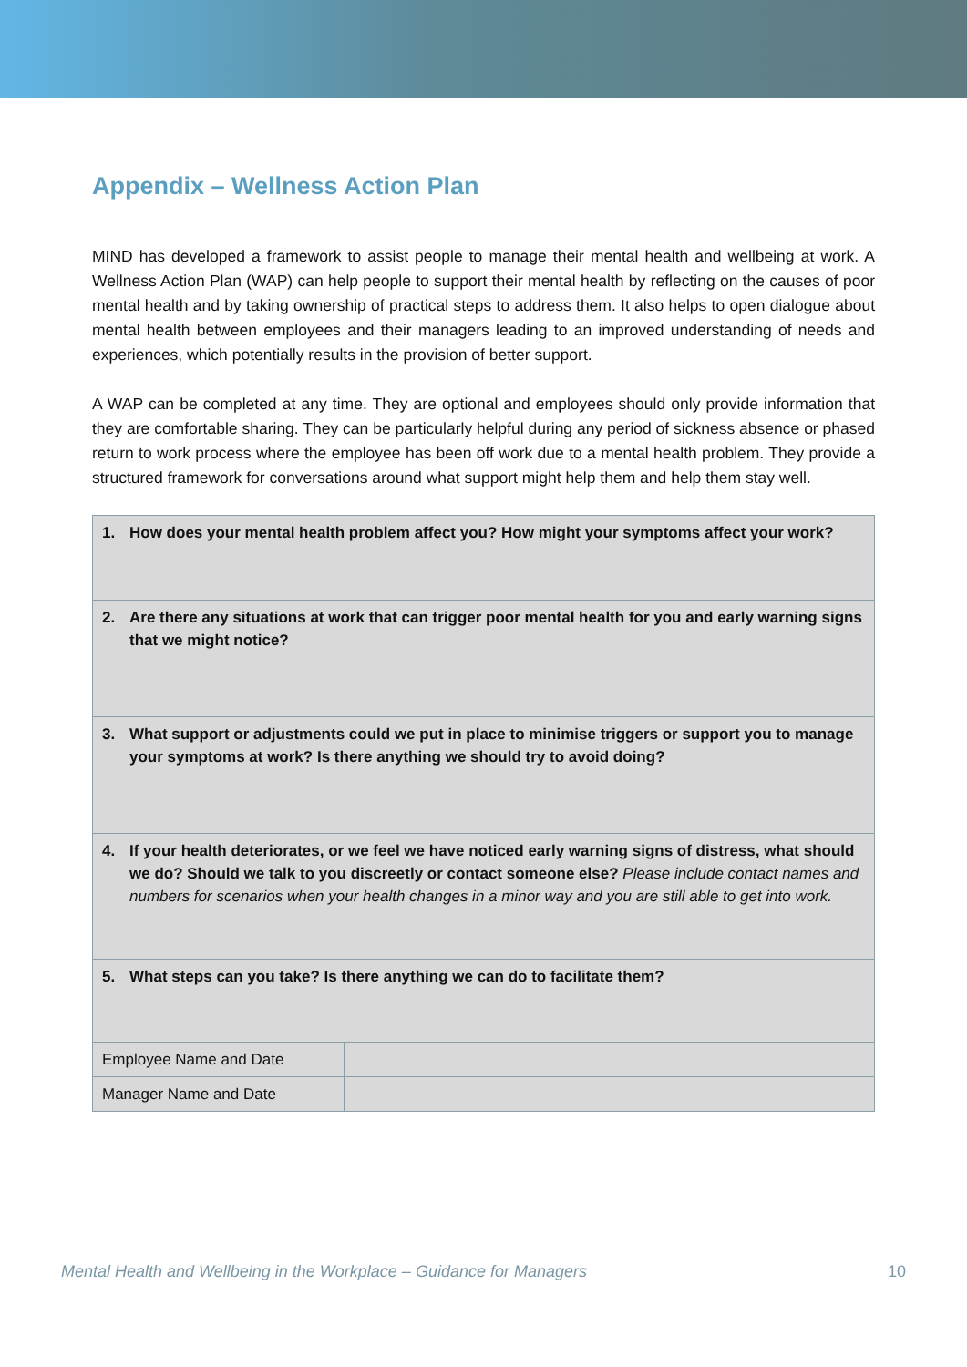Appendix – Wellness Action Plan
MIND has developed a framework to assist people to manage their mental health and wellbeing at work. A Wellness Action Plan (WAP) can help people to support their mental health by reflecting on the causes of poor mental health and by taking ownership of practical steps to address them. It also helps to open dialogue about mental health between employees and their managers leading to an improved understanding of needs and experiences, which potentially results in the provision of better support.
A WAP can be completed at any time. They are optional and employees should only provide information that they are comfortable sharing. They can be particularly helpful during any period of sickness absence or phased return to work process where the employee has been off work due to a mental health problem. They provide a structured framework for conversations around what support might help them and help them stay well.
| 1. How does your mental health problem affect you? How might your symptoms affect your work? | |
| 2. Are there any situations at work that can trigger poor mental health for you and early warning signs that we might notice? | |
| 3. What support or adjustments could we put in place to minimise triggers or support you to manage your symptoms at work? Is there anything we should try to avoid doing? | |
| 4. If your health deteriorates, or we feel we have noticed early warning signs of distress, what should we do? Should we talk to you discreetly or contact someone else? Please include contact names and numbers for scenarios when your health changes in a minor way and you are still able to get into work. | |
| 5. What steps can you take? Is there anything we can do to facilitate them? | |
| Employee Name and Date | |
| Manager Name and Date | |
Mental Health and Wellbeing in the Workplace – Guidance for Managers 10